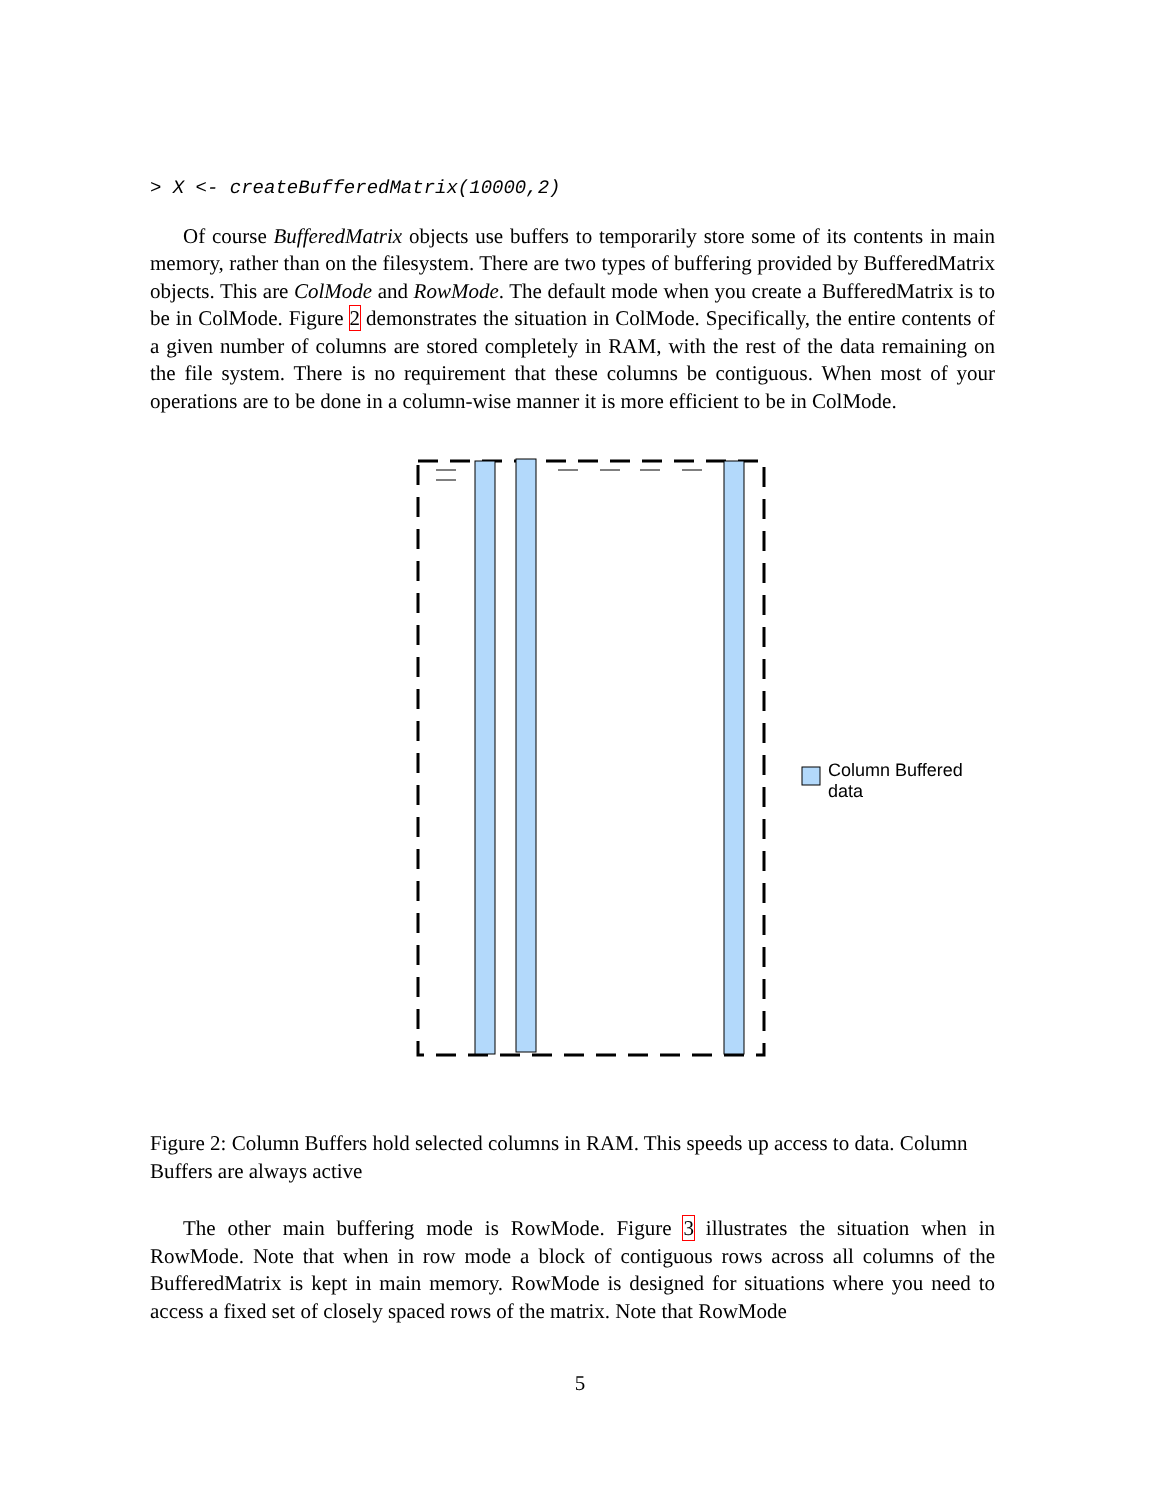> X <- createBufferedMatrix(10000,2)
Of course BufferedMatrix objects use buffers to temporarily store some of its contents in main memory, rather than on the filesystem. There are two types of buffering provided by BufferedMatrix objects. This are ColMode and RowMode. The default mode when you create a BufferedMatrix is to be in ColMode. Figure 2 demonstrates the situation in ColMode. Specifically, the entire contents of a given number of columns are stored completely in RAM, with the rest of the data remaining on the file system. There is no requirement that these columns be contiguous. When most of your operations are to be done in a column-wise manner it is more efficient to be in ColMode.
Column Buffered
data
Figure 2: Column Buffers hold selected columns in RAM. This speeds up access to data. Column Buffers are always active
The other main buffering mode is RowMode. Figure 3 illustrates the situation when in RowMode. Note that when in row mode a block of contiguous rows across all columns of the BufferedMatrix is kept in main memory. RowMode is designed for situations where you need to access a fixed set of closely spaced rows of the matrix. Note that RowMode
5